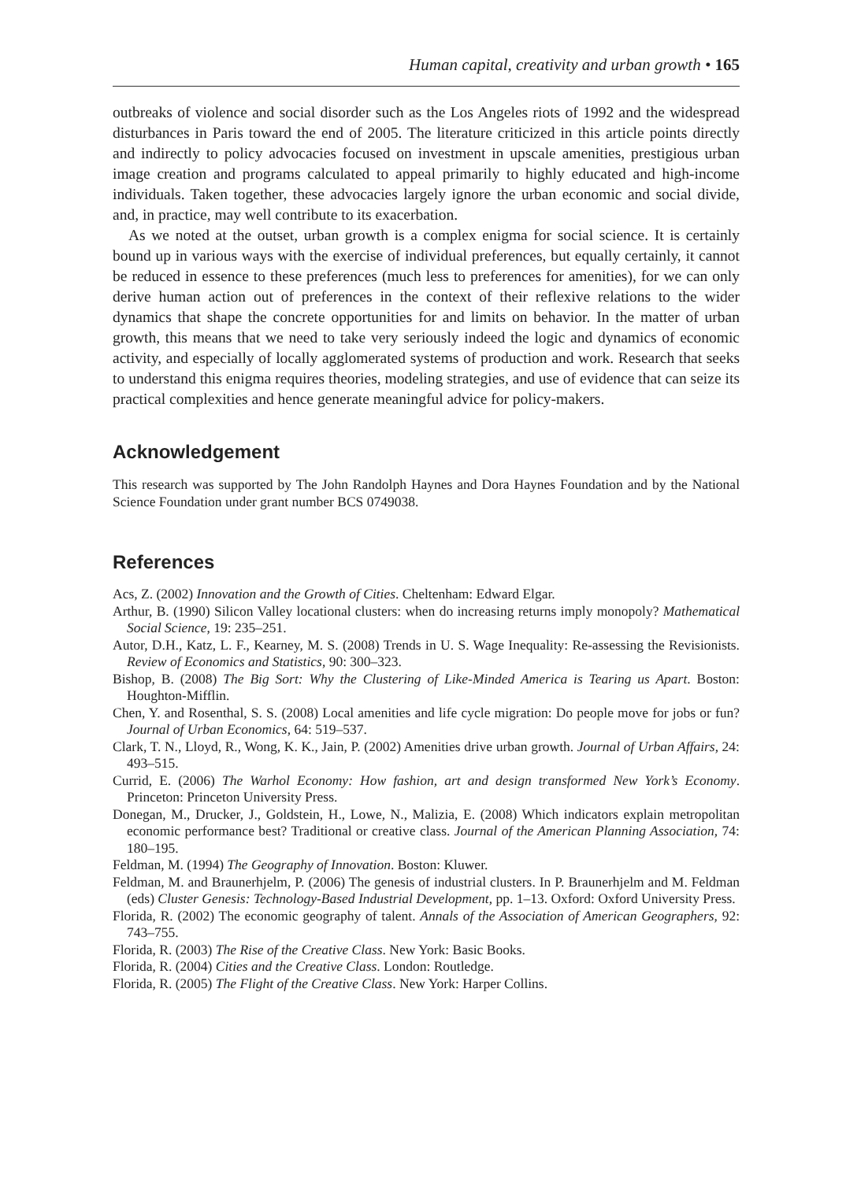Human capital, creativity and urban growth • 165
outbreaks of violence and social disorder such as the Los Angeles riots of 1992 and the widespread disturbances in Paris toward the end of 2005. The literature criticized in this article points directly and indirectly to policy advocacies focused on investment in upscale amenities, prestigious urban image creation and programs calculated to appeal primarily to highly educated and high-income individuals. Taken together, these advocacies largely ignore the urban economic and social divide, and, in practice, may well contribute to its exacerbation.
As we noted at the outset, urban growth is a complex enigma for social science. It is certainly bound up in various ways with the exercise of individual preferences, but equally certainly, it cannot be reduced in essence to these preferences (much less to preferences for amenities), for we can only derive human action out of preferences in the context of their reflexive relations to the wider dynamics that shape the concrete opportunities for and limits on behavior. In the matter of urban growth, this means that we need to take very seriously indeed the logic and dynamics of economic activity, and especially of locally agglomerated systems of production and work. Research that seeks to understand this enigma requires theories, modeling strategies, and use of evidence that can seize its practical complexities and hence generate meaningful advice for policy-makers.
Acknowledgement
This research was supported by The John Randolph Haynes and Dora Haynes Foundation and by the National Science Foundation under grant number BCS 0749038.
References
Acs, Z. (2002) Innovation and the Growth of Cities. Cheltenham: Edward Elgar.
Arthur, B. (1990) Silicon Valley locational clusters: when do increasing returns imply monopoly? Mathematical Social Science, 19: 235–251.
Autor, D.H., Katz, L. F., Kearney, M. S. (2008) Trends in U. S. Wage Inequality: Re-assessing the Revisionists. Review of Economics and Statistics, 90: 300–323.
Bishop, B. (2008) The Big Sort: Why the Clustering of Like-Minded America is Tearing us Apart. Boston: Houghton-Mifflin.
Chen, Y. and Rosenthal, S. S. (2008) Local amenities and life cycle migration: Do people move for jobs or fun? Journal of Urban Economics, 64: 519–537.
Clark, T. N., Lloyd, R., Wong, K. K., Jain, P. (2002) Amenities drive urban growth. Journal of Urban Affairs, 24: 493–515.
Currid, E. (2006) The Warhol Economy: How fashion, art and design transformed New York’s Economy. Princeton: Princeton University Press.
Donegan, M., Drucker, J., Goldstein, H., Lowe, N., Malizia, E. (2008) Which indicators explain metropolitan economic performance best? Traditional or creative class. Journal of the American Planning Association, 74: 180–195.
Feldman, M. (1994) The Geography of Innovation. Boston: Kluwer.
Feldman, M. and Braunerhjelm, P. (2006) The genesis of industrial clusters. In P. Braunerhjelm and M. Feldman (eds) Cluster Genesis: Technology-Based Industrial Development, pp. 1–13. Oxford: Oxford University Press.
Florida, R. (2002) The economic geography of talent. Annals of the Association of American Geographers, 92: 743–755.
Florida, R. (2003) The Rise of the Creative Class. New York: Basic Books.
Florida, R. (2004) Cities and the Creative Class. London: Routledge.
Florida, R. (2005) The Flight of the Creative Class. New York: Harper Collins.